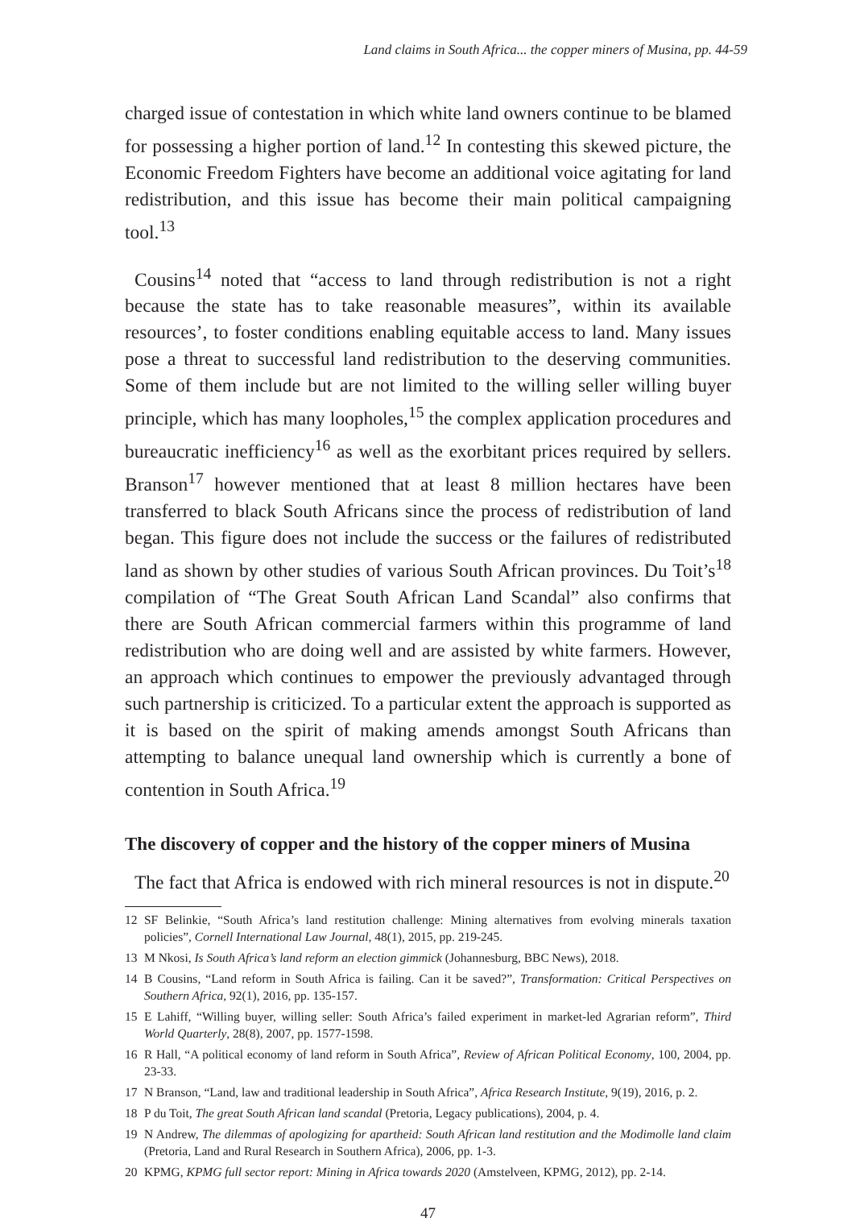Land claims in South Africa... the copper miners of Musina, pp. 44-59
charged issue of contestation in which white land owners continue to be blamed for possessing a higher portion of land.<sup>12</sup> In contesting this skewed picture, the Economic Freedom Fighters have become an additional voice agitating for land redistribution, and this issue has become their main political campaigning tool.<sup>13</sup>
Cousins<sup>14</sup> noted that “access to land through redistribution is not a right because the state has to take reasonable measures”, within its available resources’, to foster conditions enabling equitable access to land. Many issues pose a threat to successful land redistribution to the deserving communities. Some of them include but are not limited to the willing seller willing buyer principle, which has many loopholes,<sup>15</sup> the complex application procedures and bureaucratic inefficiency<sup>16</sup> as well as the exorbitant prices required by sellers. Branson<sup>17</sup> however mentioned that at least 8 million hectares have been transferred to black South Africans since the process of redistribution of land began. This figure does not include the success or the failures of redistributed land as shown by other studies of various South African provinces. Du Toit’s<sup>18</sup> compilation of “The Great South African Land Scandal” also confirms that there are South African commercial farmers within this programme of land redistribution who are doing well and are assisted by white farmers. However, an approach which continues to empower the previously advantaged through such partnership is criticized. To a particular extent the approach is supported as it is based on the spirit of making amends amongst South Africans than attempting to balance unequal land ownership which is currently a bone of contention in South Africa.<sup>19</sup>
The discovery of copper and the history of the copper miners of Musina
The fact that Africa is endowed with rich mineral resources is not in dispute.<sup>20</sup>
12 SF Belinkie, “South Africa’s land restitution challenge: Mining alternatives from evolving minerals taxation policies”, Cornell International Law Journal, 48(1), 2015, pp. 219-245.
13 M Nkosi, Is South Africa’s land reform an election gimmick (Johannesburg, BBC News), 2018.
14 B Cousins, “Land reform in South Africa is failing. Can it be saved?”, Transformation: Critical Perspectives on Southern Africa, 92(1), 2016, pp. 135-157.
15 E Lahiff, “Willing buyer, willing seller: South Africa’s failed experiment in market-led Agrarian reform”, Third World Quarterly, 28(8), 2007, pp. 1577-1598.
16 R Hall, “A political economy of land reform in South Africa”, Review of African Political Economy, 100, 2004, pp. 23-33.
17 N Branson, “Land, law and traditional leadership in South Africa”, Africa Research Institute, 9(19), 2016, p. 2.
18 P du Toit, The great South African land scandal (Pretoria, Legacy publications), 2004, p. 4.
19 N Andrew, The dilemmas of apologizing for apartheid: South African land restitution and the Modimolle land claim (Pretoria, Land and Rural Research in Southern Africa), 2006, pp. 1-3.
20 KPMG, KPMG full sector report: Mining in Africa towards 2020 (Amstelveen, KPMG, 2012), pp. 2-14.
47